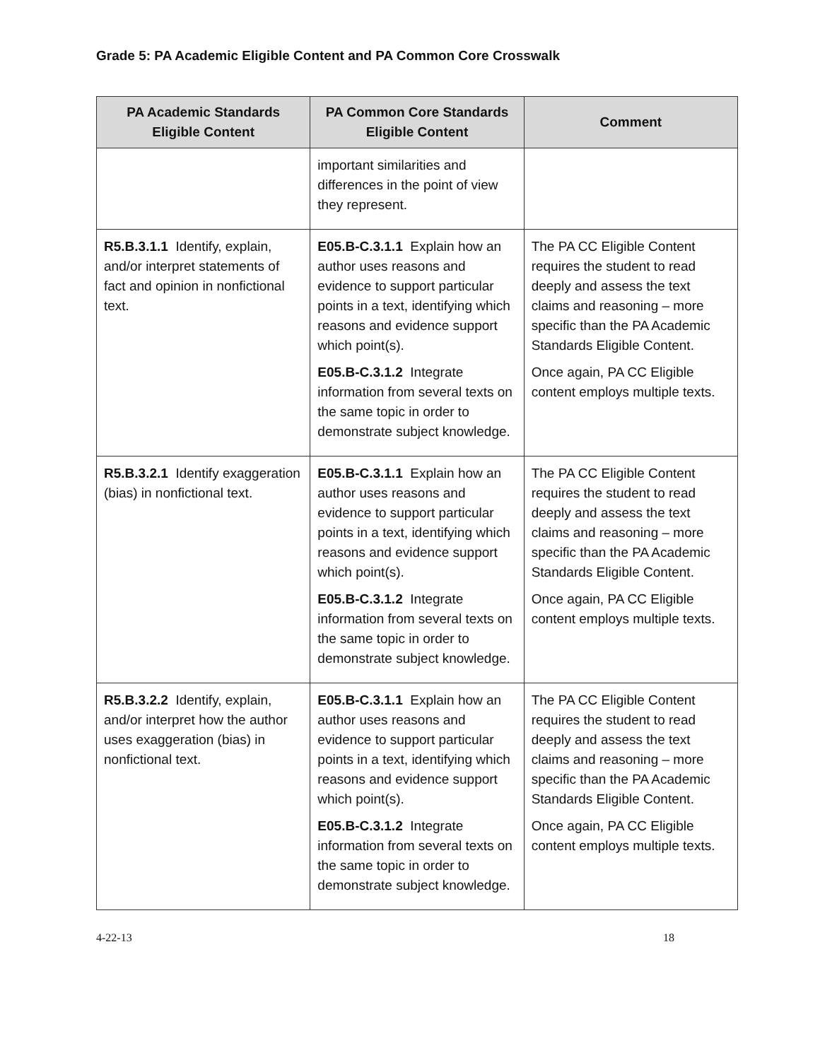Grade 5: PA Academic Eligible Content and PA Common Core Crosswalk
| PA Academic Standards Eligible Content | PA Common Core Standards Eligible Content | Comment |
| --- | --- | --- |
| | important similarities and differences in the point of view they represent. | |
| R5.B.3.1.1 Identify, explain, and/or interpret statements of fact and opinion in nonfictional text. | E05.B-C.3.1.1 Explain how an author uses reasons and evidence to support particular points in a text, identifying which reasons and evidence support which point(s). E05.B-C.3.1.2 Integrate information from several texts on the same topic in order to demonstrate subject knowledge. | The PA CC Eligible Content requires the student to read deeply and assess the text claims and reasoning – more specific than the PA Academic Standards Eligible Content. Once again, PA CC Eligible content employs multiple texts. |
| R5.B.3.2.1 Identify exaggeration (bias) in nonfictional text. | E05.B-C.3.1.1 Explain how an author uses reasons and evidence to support particular points in a text, identifying which reasons and evidence support which point(s). E05.B-C.3.1.2 Integrate information from several texts on the same topic in order to demonstrate subject knowledge. | The PA CC Eligible Content requires the student to read deeply and assess the text claims and reasoning – more specific than the PA Academic Standards Eligible Content. Once again, PA CC Eligible content employs multiple texts. |
| R5.B.3.2.2 Identify, explain, and/or interpret how the author uses exaggeration (bias) in nonfictional text. | E05.B-C.3.1.1 Explain how an author uses reasons and evidence to support particular points in a text, identifying which reasons and evidence support which point(s). E05.B-C.3.1.2 Integrate information from several texts on the same topic in order to demonstrate subject knowledge. | The PA CC Eligible Content requires the student to read deeply and assess the text claims and reasoning – more specific than the PA Academic Standards Eligible Content. Once again, PA CC Eligible content employs multiple texts. |
4-22-13 18